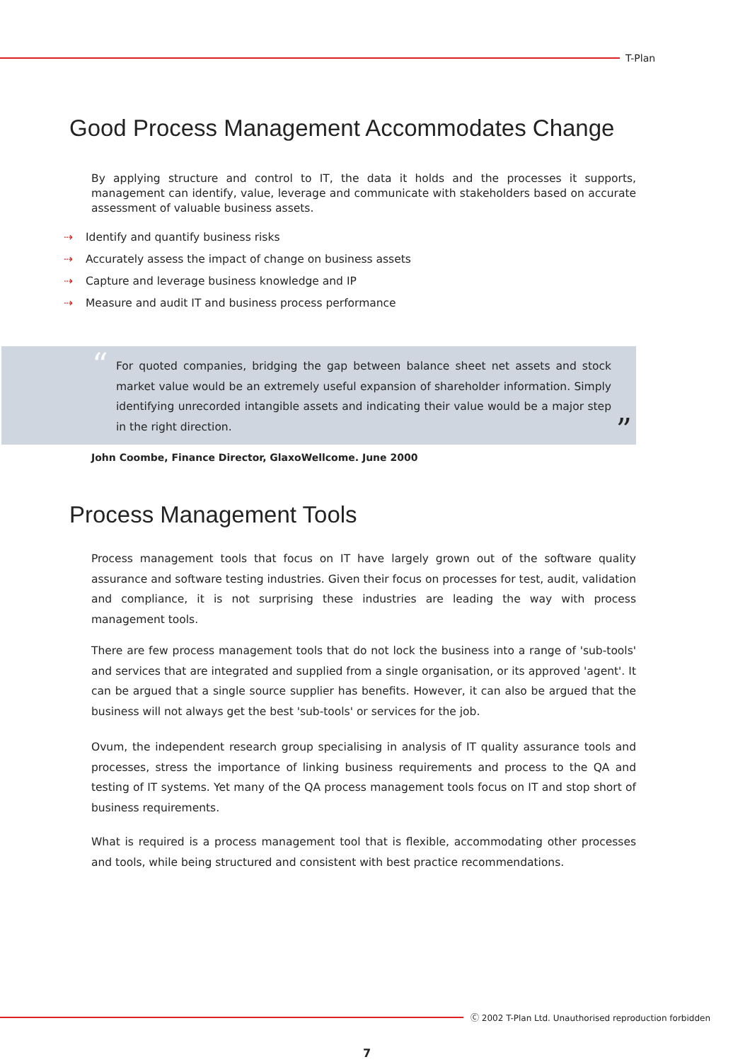T-Plan
Good Process Management Accommodates Change
By applying structure and control to IT, the data it holds and the processes it supports, management can identify, value, leverage and communicate with stakeholders based on accurate assessment of valuable business assets.
⇢ Identify and quantify business risks
⇢ Accurately assess the impact of change on business assets
⇢ Capture and leverage business knowledge and IP
⇢ Measure and audit IT and business process performance
“
For quoted companies, bridging the gap between balance sheet net assets and stock market value would be an extremely useful expansion of shareholder information. Simply identifying unrecorded intangible assets and indicating their value would be a major step in the right direction.
”
John Coombe, Finance Director, GlaxoWellcome. June 2000
Process Management Tools
Process management tools that focus on IT have largely grown out of the software quality assurance and software testing industries. Given their focus on processes for test, audit, validation and compliance, it is not surprising these industries are leading the way with process management tools.
There are few process management tools that do not lock the business into a range of 'sub-tools' and services that are integrated and supplied from a single organisation, or its approved 'agent'. It can be argued that a single source supplier has benefits. However, it can also be argued that the business will not always get the best 'sub-tools' or services for the job.
Ovum, the independent research group specialising in analysis of IT quality assurance tools and processes, stress the importance of linking business requirements and process to the QA and testing of IT systems. Yet many of the QA process management tools focus on IT and stop short of business requirements.
What is required is a process management tool that is flexible, accommodating other processes and tools, while being structured and consistent with best practice recommendations.
Ⓒ 2002 T-Plan Ltd. Unauthorised reproduction forbidden
7